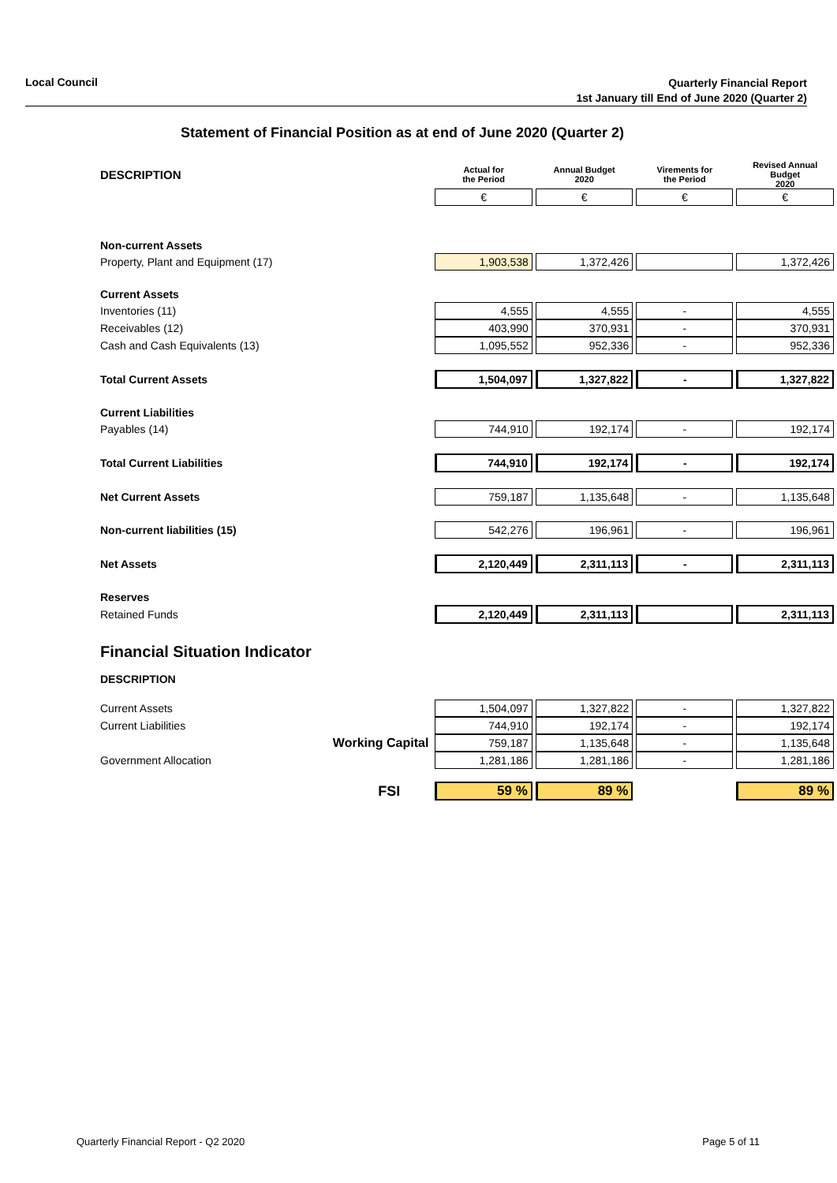Local Council
Quarterly Financial Report
1st January till End of June 2020 (Quarter 2)
Statement of Financial Position as at end of June 2020 (Quarter 2)
| DESCRIPTION | Actual for the Period | Annual Budget 2020 | Virements for the Period | Revised Annual Budget 2020 |
| | € | € | € | € |
| Non-current Assets | | | | |
| Property, Plant and Equipment (17) | 1,903,538 | 1,372,426 | | 1,372,426 |
| Current Assets | | | | |
| Inventories (11) | 4,555 | 4,555 | - | 4,555 |
| Receivables (12) | 403,990 | 370,931 | - | 370,931 |
| Cash and Cash Equivalents (13) | 1,095,552 | 952,336 | - | 952,336 |
| Total Current Assets | 1,504,097 | 1,327,822 | - | 1,327,822 |
| Current Liabilities | | | | |
| Payables (14) | 744,910 | 192,174 | - | 192,174 |
| Total Current Liabilities | 744,910 | 192,174 | - | 192,174 |
| Net Current Assets | 759,187 | 1,135,648 | - | 1,135,648 |
| Non-current liabilities (15) | 542,276 | 196,961 | - | 196,961 |
| Net Assets | 2,120,449 | 2,311,113 | - | 2,311,113 |
| Reserves | | | | |
| Retained Funds | 2,120,449 | 2,311,113 | | 2,311,113 |
| Financial Situation Indicator | | | | |
| DESCRIPTION | | | | |
| Current Assets | 1,504,097 | 1,327,822 | - | 1,327,822 |
| Current Liabilities | 744,910 | 192,174 | - | 192,174 |
| Working Capital | 759,187 | 1,135,648 | - | 1,135,648 |
| Government Allocation | 1,281,186 | 1,281,186 | - | 1,281,186 |
| FSI | 59 % | 89 % | | 89 % |
Quarterly Financial Report - Q2 2020 Page 5 of 11